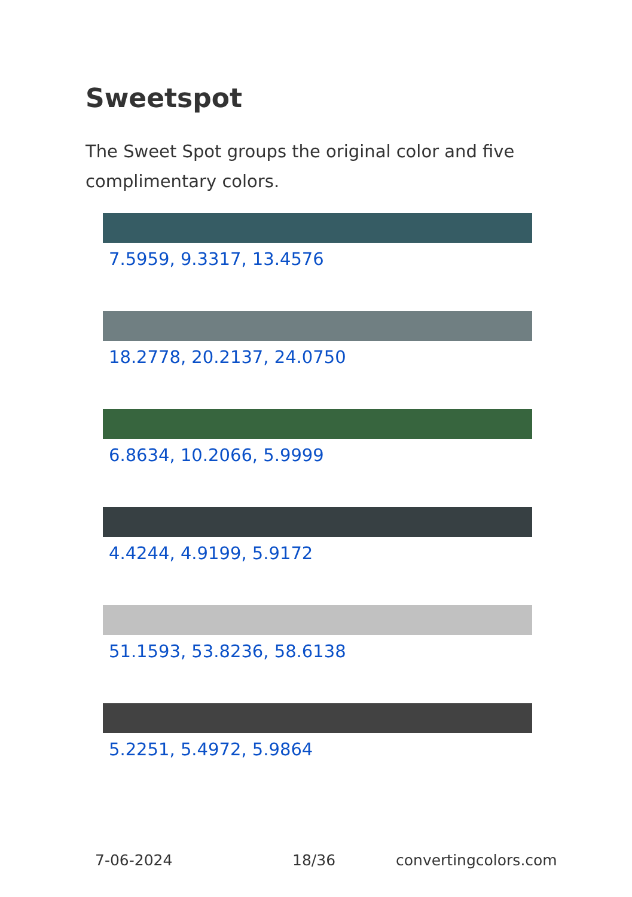Sweetspot
The Sweet Spot groups the original color and five complimentary colors.
7.5959, 9.3317, 13.4576
18.2778, 20.2137, 24.0750
6.8634, 10.2066, 5.9999
4.4244, 4.9199, 5.9172
51.1593, 53.8236, 58.6138
5.2251, 5.4972, 5.9864
7-06-2024 18/36 convertingcolors.com